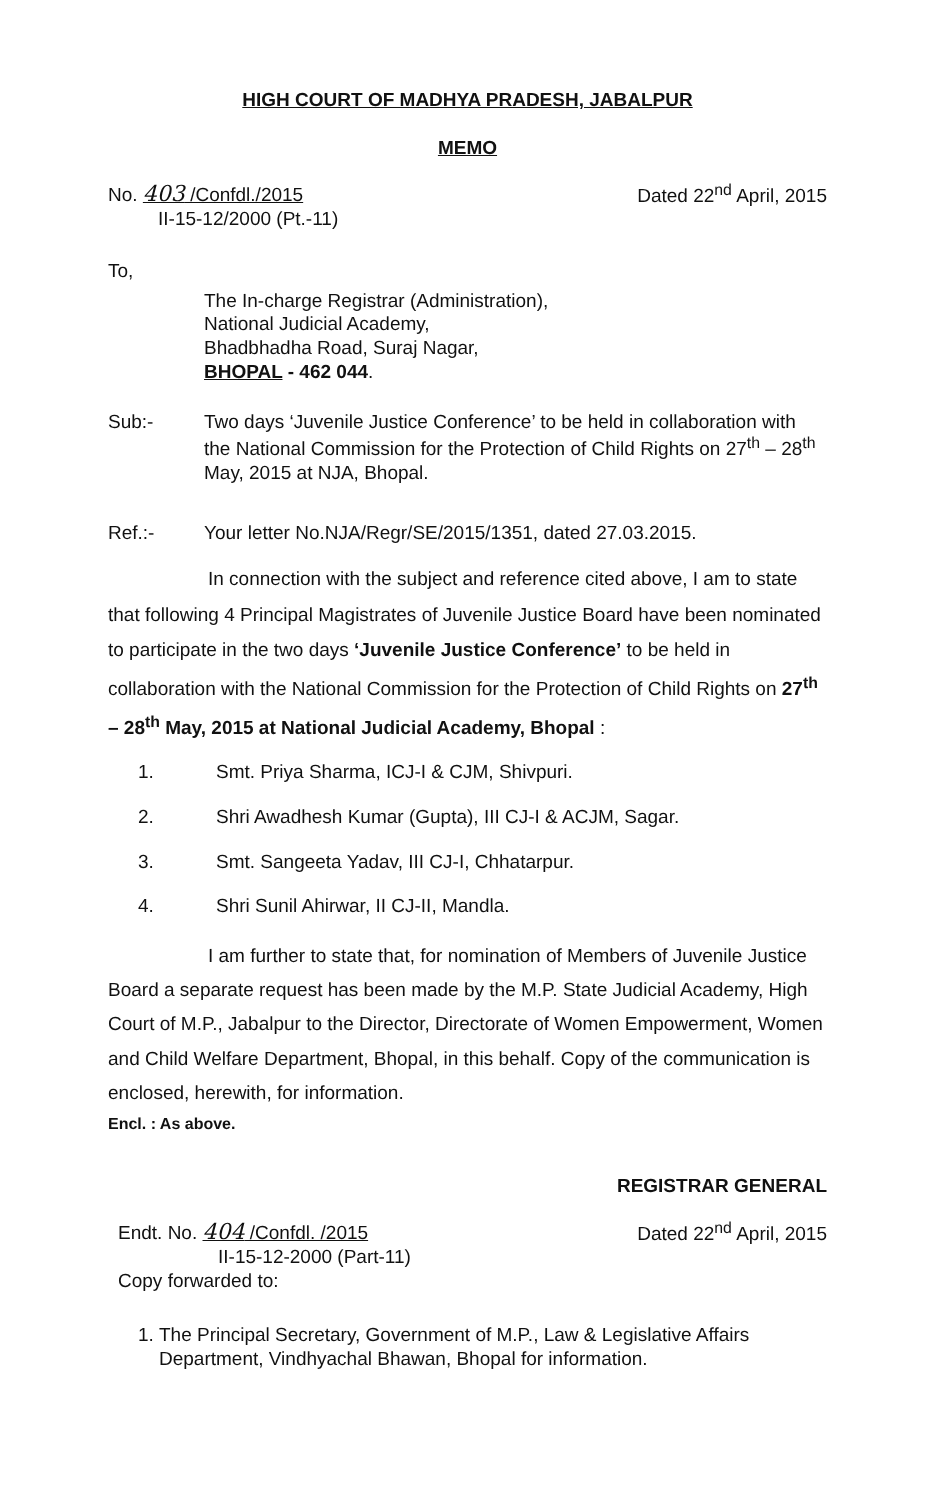HIGH COURT OF MADHYA PRADESH, JABALPUR
MEMO
No. 403 /Confdl./2015
II-15-12/2000 (Pt.-11)
Dated 22<sup>nd</sup> April, 2015
To,
The In-charge Registrar (Administration),
National Judicial Academy,
Bhadbhadha Road, Suraj Nagar,
BHOPAL - 462 044.
Sub:- Two days ‘Juvenile Justice Conference’ to be held in collaboration with the National Commission for the Protection of Child Rights on 27<sup>th</sup> – 28<sup>th</sup> May, 2015 at NJA, Bhopal.
Ref.:- Your letter No.NJA/Regr/SE/2015/1351, dated 27.03.2015.
In connection with the subject and reference cited above, I am to state that following 4 Principal Magistrates of Juvenile Justice Board have been nominated to participate in the two days ‘Juvenile Justice Conference’ to be held in collaboration with the National Commission for the Protection of Child Rights on 27<sup>th</sup> – 28<sup>th</sup> May, 2015 at National Judicial Academy, Bhopal :
1. Smt. Priya Sharma, ICJ-I & CJM, Shivpuri.
2. Shri Awadhesh Kumar (Gupta), III CJ-I & ACJM, Sagar.
3. Smt. Sangeeta Yadav, III CJ-I, Chhatarpur.
4. Shri Sunil Ahirwar, II CJ-II, Mandla.
I am further to state that, for nomination of Members of Juvenile Justice Board a separate request has been made by the M.P. State Judicial Academy, High Court of M.P., Jabalpur to the Director, Directorate of Women Empowerment, Women and Child Welfare Department, Bhopal, in this behalf. Copy of the communication is enclosed, herewith, for information.
Encl. : As above.
REGISTRAR GENERAL
Endt. No. 404 /Confdl. /2015
II-15-12-2000 (Part-11)
Copy forwarded to:
Dated 22<sup>nd</sup> April, 2015
1. The Principal Secretary, Government of M.P., Law & Legislative Affairs Department, Vindhyachal Bhawan, Bhopal for information.